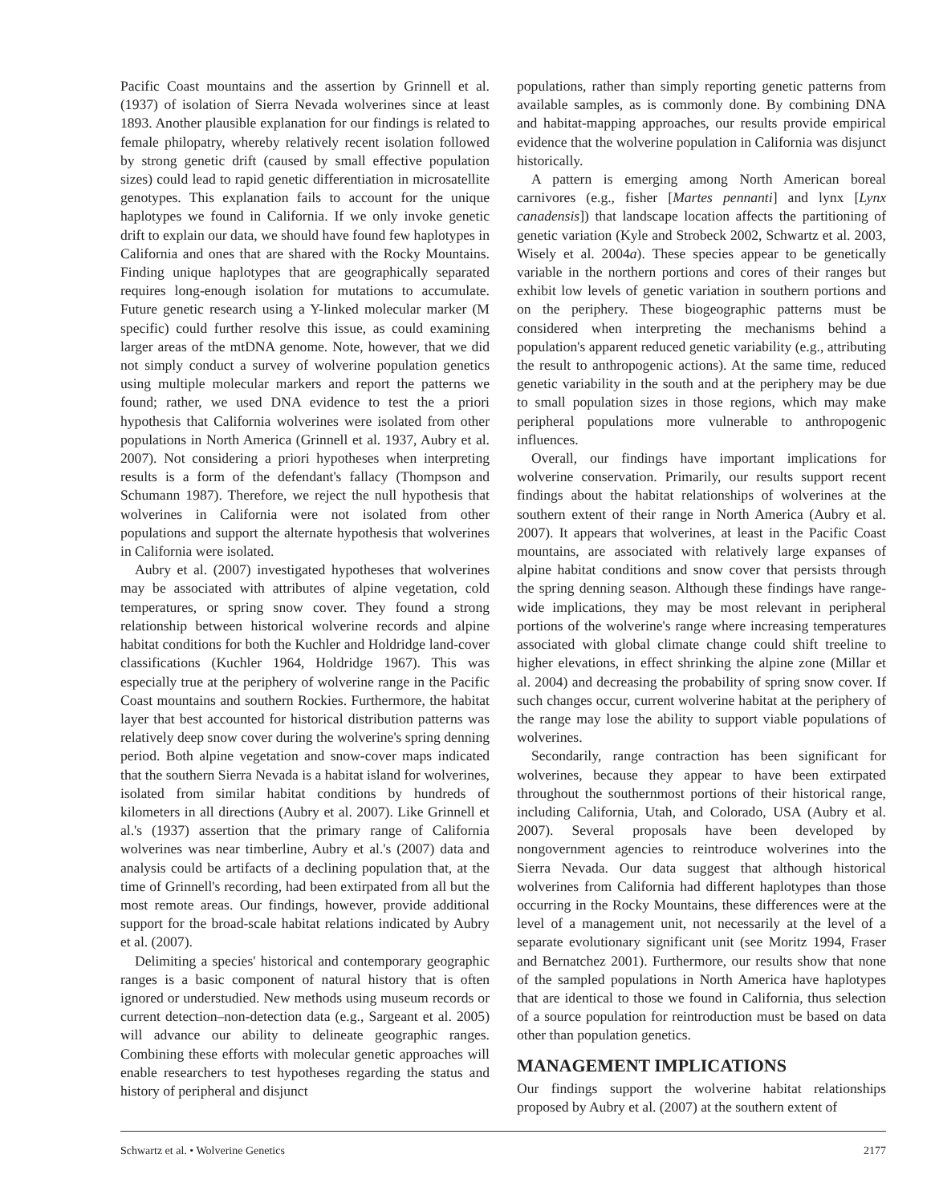Pacific Coast mountains and the assertion by Grinnell et al. (1937) of isolation of Sierra Nevada wolverines since at least 1893. Another plausible explanation for our findings is related to female philopatry, whereby relatively recent isolation followed by strong genetic drift (caused by small effective population sizes) could lead to rapid genetic differentiation in microsatellite genotypes. This explanation fails to account for the unique haplotypes we found in California. If we only invoke genetic drift to explain our data, we should have found few haplotypes in California and ones that are shared with the Rocky Mountains. Finding unique haplotypes that are geographically separated requires long-enough isolation for mutations to accumulate. Future genetic research using a Y-linked molecular marker (M specific) could further resolve this issue, as could examining larger areas of the mtDNA genome. Note, however, that we did not simply conduct a survey of wolverine population genetics using multiple molecular markers and report the patterns we found; rather, we used DNA evidence to test the a priori hypothesis that California wolverines were isolated from other populations in North America (Grinnell et al. 1937, Aubry et al. 2007). Not considering a priori hypotheses when interpreting results is a form of the defendant's fallacy (Thompson and Schumann 1987). Therefore, we reject the null hypothesis that wolverines in California were not isolated from other populations and support the alternate hypothesis that wolverines in California were isolated.
Aubry et al. (2007) investigated hypotheses that wolverines may be associated with attributes of alpine vegetation, cold temperatures, or spring snow cover. They found a strong relationship between historical wolverine records and alpine habitat conditions for both the Kuchler and Holdridge land-cover classifications (Kuchler 1964, Holdridge 1967). This was especially true at the periphery of wolverine range in the Pacific Coast mountains and southern Rockies. Furthermore, the habitat layer that best accounted for historical distribution patterns was relatively deep snow cover during the wolverine's spring denning period. Both alpine vegetation and snow-cover maps indicated that the southern Sierra Nevada is a habitat island for wolverines, isolated from similar habitat conditions by hundreds of kilometers in all directions (Aubry et al. 2007). Like Grinnell et al.'s (1937) assertion that the primary range of California wolverines was near timberline, Aubry et al.'s (2007) data and analysis could be artifacts of a declining population that, at the time of Grinnell's recording, had been extirpated from all but the most remote areas. Our findings, however, provide additional support for the broad-scale habitat relations indicated by Aubry et al. (2007).
Delimiting a species' historical and contemporary geographic ranges is a basic component of natural history that is often ignored or understudied. New methods using museum records or current detection–non-detection data (e.g., Sargeant et al. 2005) will advance our ability to delineate geographic ranges. Combining these efforts with molecular genetic approaches will enable researchers to test hypotheses regarding the status and history of peripheral and disjunct
populations, rather than simply reporting genetic patterns from available samples, as is commonly done. By combining DNA and habitat-mapping approaches, our results provide empirical evidence that the wolverine population in California was disjunct historically.
A pattern is emerging among North American boreal carnivores (e.g., fisher [Martes pennanti] and lynx [Lynx canadensis]) that landscape location affects the partitioning of genetic variation (Kyle and Strobeck 2002, Schwartz et al. 2003, Wisely et al. 2004a). These species appear to be genetically variable in the northern portions and cores of their ranges but exhibit low levels of genetic variation in southern portions and on the periphery. These biogeographic patterns must be considered when interpreting the mechanisms behind a population's apparent reduced genetic variability (e.g., attributing the result to anthropogenic actions). At the same time, reduced genetic variability in the south and at the periphery may be due to small population sizes in those regions, which may make peripheral populations more vulnerable to anthropogenic influences.
Overall, our findings have important implications for wolverine conservation. Primarily, our results support recent findings about the habitat relationships of wolverines at the southern extent of their range in North America (Aubry et al. 2007). It appears that wolverines, at least in the Pacific Coast mountains, are associated with relatively large expanses of alpine habitat conditions and snow cover that persists through the spring denning season. Although these findings have range-wide implications, they may be most relevant in peripheral portions of the wolverine's range where increasing temperatures associated with global climate change could shift treeline to higher elevations, in effect shrinking the alpine zone (Millar et al. 2004) and decreasing the probability of spring snow cover. If such changes occur, current wolverine habitat at the periphery of the range may lose the ability to support viable populations of wolverines.
Secondarily, range contraction has been significant for wolverines, because they appear to have been extirpated throughout the southernmost portions of their historical range, including California, Utah, and Colorado, USA (Aubry et al. 2007). Several proposals have been developed by nongovernment agencies to reintroduce wolverines into the Sierra Nevada. Our data suggest that although historical wolverines from California had different haplotypes than those occurring in the Rocky Mountains, these differences were at the level of a management unit, not necessarily at the level of a separate evolutionary significant unit (see Moritz 1994, Fraser and Bernatchez 2001). Furthermore, our results show that none of the sampled populations in North America have haplotypes that are identical to those we found in California, thus selection of a source population for reintroduction must be based on data other than population genetics.
MANAGEMENT IMPLICATIONS
Our findings support the wolverine habitat relationships proposed by Aubry et al. (2007) at the southern extent of
Schwartz et al. • Wolverine Genetics 2177